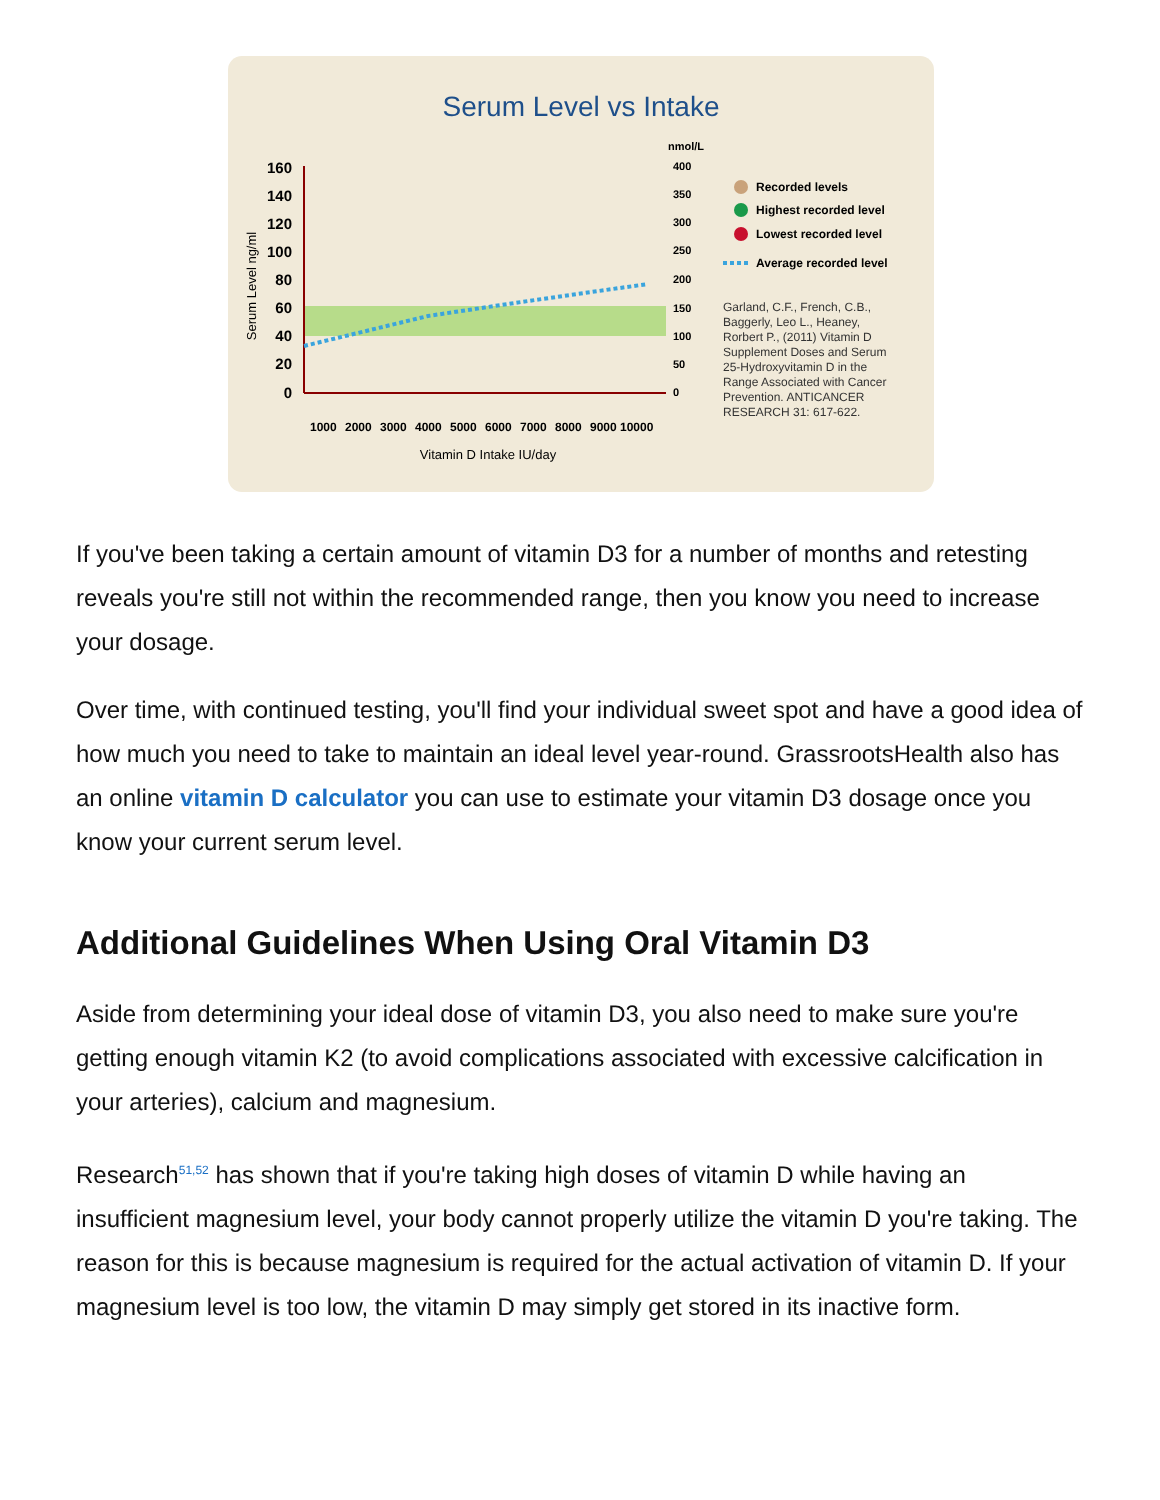Serum Level vs Intake
160
140
120
100
80
60
40
20
0
Serum Level ng/ml
nmol/L
400
350
300
250
200
150
100
50
0
1000
2000
3000
4000
5000
6000
7000
8000
9000
10000
Vitamin D Intake IU/day
Recorded levels
Highest recorded level
Lowest recorded level
Average recorded level
Garland, C.F., French, C.B.,
Baggerly, Leo L., Heaney,
Rorbert P., (2011) Vitamin D
Supplement Doses and Serum
25-Hydroxyvitamin D in the
Range Associated with Cancer
Prevention. ANTICANCER
RESEARCH 31: 617-622.
If you've been taking a certain amount of vitamin D3 for a number of months and retesting reveals you're still not within the recommended range, then you know you need to increase your dosage.
Over time, with continued testing, you'll find your individual sweet spot and have a good idea of how much you need to take to maintain an ideal level year-round. GrassrootsHealth also has an online vitamin D calculator you can use to estimate your vitamin D3 dosage once you know your current serum level.
Additional Guidelines When Using Oral Vitamin D3
Aside from determining your ideal dose of vitamin D3, you also need to make sure you're getting enough vitamin K2 (to avoid complications associated with excessive calcification in your arteries), calcium and magnesium.
Research<sup>51,52</sup> has shown that if you're taking high doses of vitamin D while having an insufficient magnesium level, your body cannot properly utilize the vitamin D you're taking. The reason for this is because magnesium is required for the actual activation of vitamin D. If your magnesium level is too low, the vitamin D may simply get stored in its inactive form.